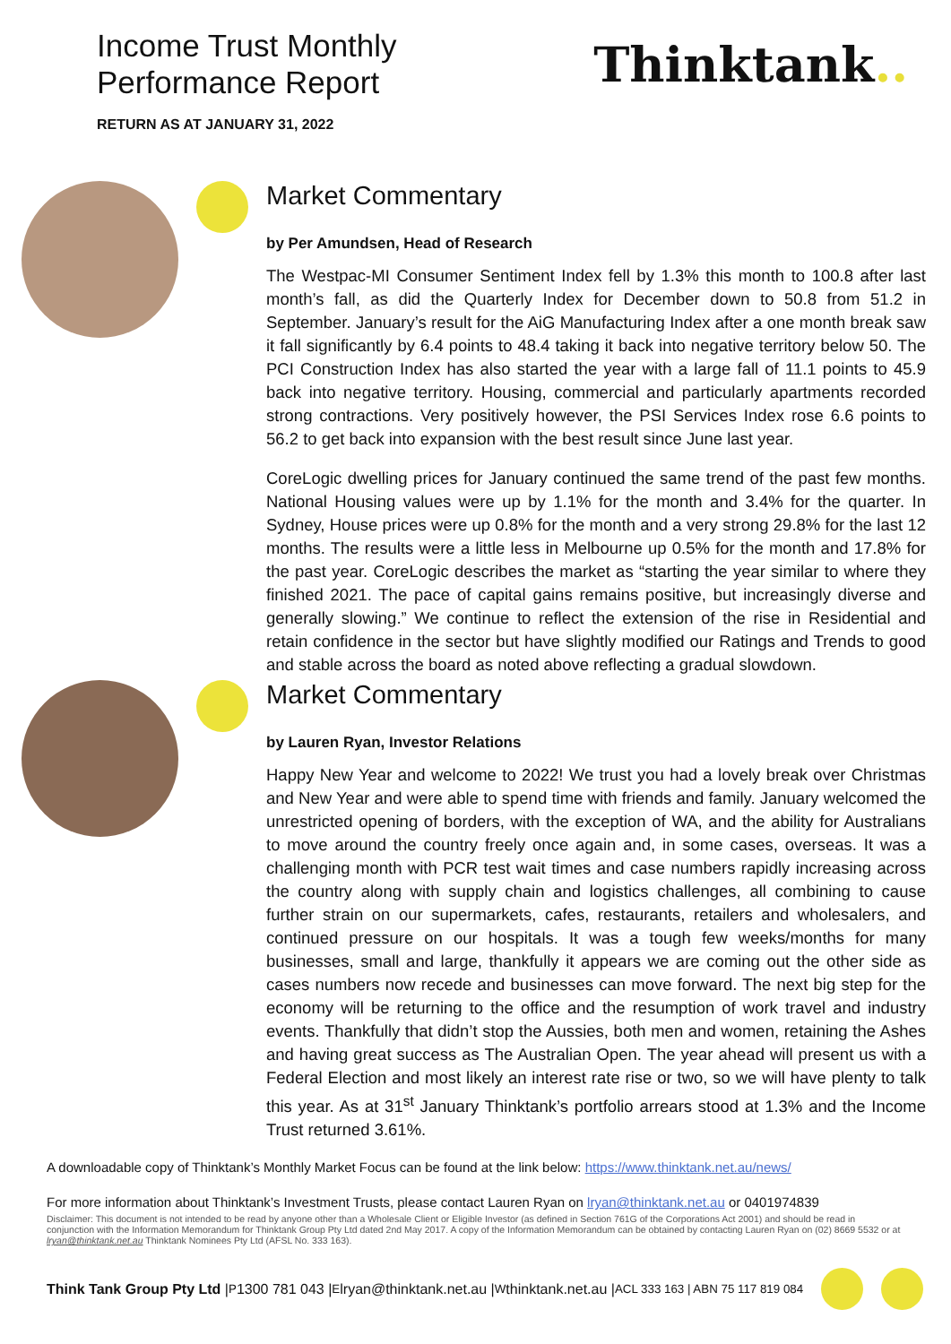Income Trust Monthly
Performance Report
RETURN AS AT JANUARY 31, 2022
Thinktank..
Market Commentary
by Per Amundsen, Head of Research
The Westpac-MI Consumer Sentiment Index fell by 1.3% this month to 100.8 after last month’s fall, as did the Quarterly Index for December down to 50.8 from 51.2 in September. January’s result for the AiG Manufacturing Index after a one month break saw it fall significantly by 6.4 points to 48.4 taking it back into negative territory below 50. The PCI Construction Index has also started the year with a large fall of 11.1 points to 45.9 back into negative territory. Housing, commercial and particularly apartments recorded strong contractions. Very positively however, the PSI Services Index rose 6.6 points to 56.2 to get back into expansion with the best result since June last year.
CoreLogic dwelling prices for January continued the same trend of the past few months. National Housing values were up by 1.1% for the month and 3.4% for the quarter. In Sydney, House prices were up 0.8% for the month and a very strong 29.8% for the last 12 months. The results were a little less in Melbourne up 0.5% for the month and 17.8% for the past year. CoreLogic describes the market as “starting the year similar to where they finished 2021. The pace of capital gains remains positive, but increasingly diverse and generally slowing.” We continue to reflect the extension of the rise in Residential and retain confidence in the sector but have slightly modified our Ratings and Trends to good and stable across the board as noted above reflecting a gradual slowdown.
Market Commentary
by Lauren Ryan, Investor Relations
Happy New Year and welcome to 2022! We trust you had a lovely break over Christmas and New Year and were able to spend time with friends and family. January welcomed the unrestricted opening of borders, with the exception of WA, and the ability for Australians to move around the country freely once again and, in some cases, overseas. It was a challenging month with PCR test wait times and case numbers rapidly increasing across the country along with supply chain and logistics challenges, all combining to cause further strain on our supermarkets, cafes, restaurants, retailers and wholesalers, and continued pressure on our hospitals. It was a tough few weeks/months for many businesses, small and large, thankfully it appears we are coming out the other side as cases numbers now recede and businesses can move forward. The next big step for the economy will be returning to the office and the resumption of work travel and industry events. Thankfully that didn’t stop the Aussies, both men and women, retaining the Ashes and having great success as The Australian Open. The year ahead will present us with a Federal Election and most likely an interest rate rise or two, so we will have plenty to talk this year. As at 31<sup>st</sup> January Thinktank’s portfolio arrears stood at 1.3% and the Income Trust returned 3.61%.
A downloadable copy of Thinktank’s Monthly Market Focus can be found at the link below: https://www.thinktank.net.au/news/
For more information about Thinktank’s Investment Trusts, please contact Lauren Ryan on lryan@thinktank.net.au or 0401974839
Disclaimer: This document is not intended to be read by anyone other than a Wholesale Client or Eligible Investor (as defined in Section 761G of the Corporations Act 2001) and should be read in conjunction with the Information Memorandum for Thinktank Group Pty Ltd dated 2nd May 2017. A copy of the Information Memorandum can be obtained by contacting Lauren Ryan on (02) 8669 5532 or at lryan@thinktank.net.au Thinktank Nominees Pty Ltd (AFSL No. 333 163).
Think Tank Group Pty Ltd | P 1300 781 043 | E lryan@thinktank.net.au | W thinktank.net.au | ACL 333 163 | ABN 75 117 819 084